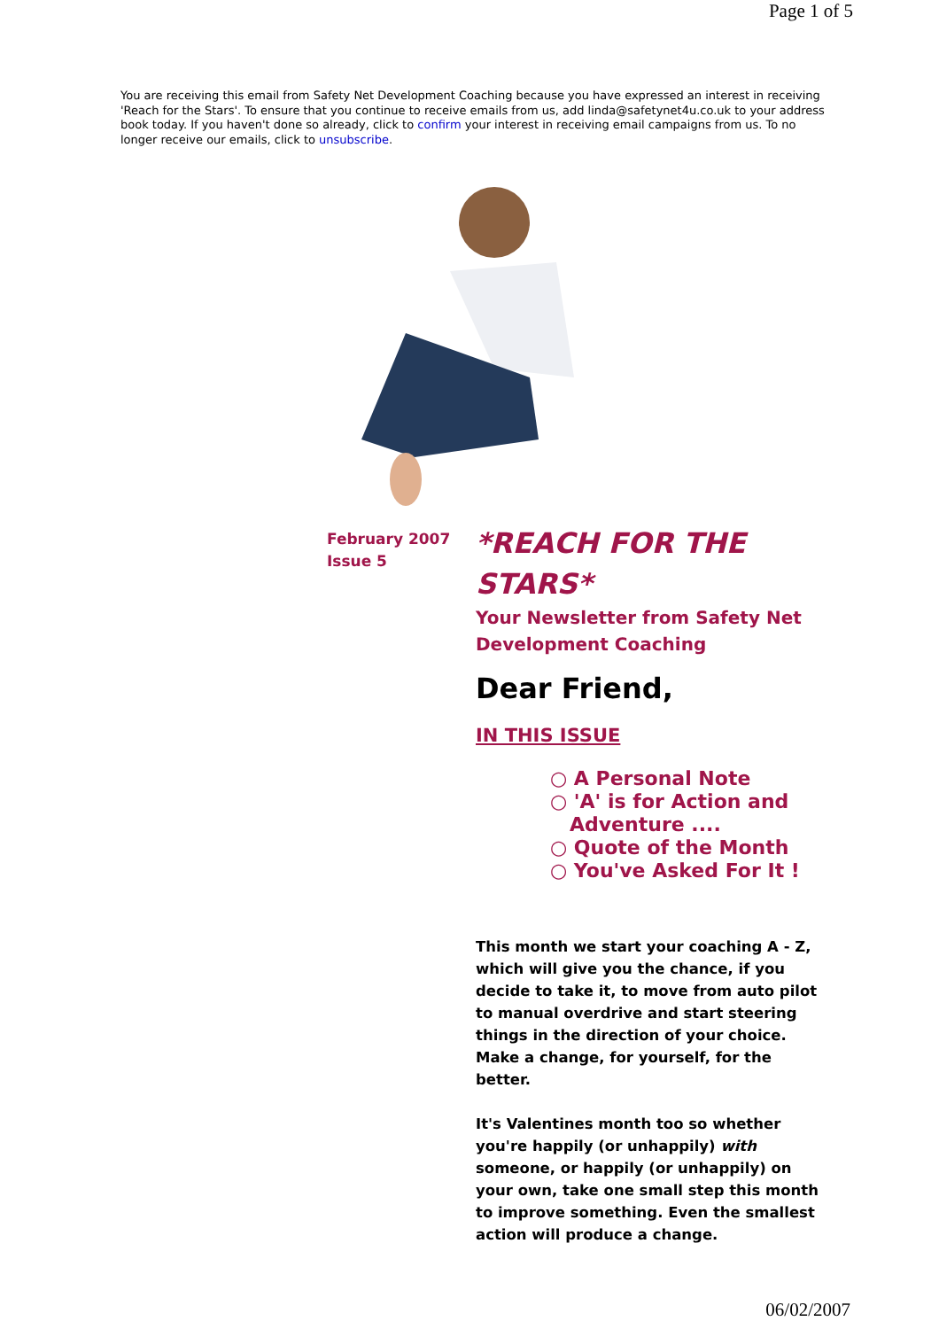Page 1 of 5
You are receiving this email from Safety Net Development Coaching because you have expressed an interest in receiving 'Reach for the Stars'. To ensure that you continue to receive emails from us, add linda@safetynet4u.co.uk to your address book today. If you haven't done so already, click to confirm your interest in receiving email campaigns from us. To no longer receive our emails, click to unsubscribe.
February 2007
Issue 5
*REACH FOR THE STARS*
Your Newsletter from Safety Net Development Coaching
Dear Friend,
IN THIS ISSUE
○ A Personal Note
○ 'A' is for Action and Adventure ....
○ Quote of the Month
○ You've Asked For It !
This month we start your coaching A - Z, which will give you the chance, if you decide to take it, to move from auto pilot to manual overdrive and start steering things in the direction of your choice. Make a change, for yourself, for the better.
It's Valentines month too so whether you're happily (or unhappily) with someone, or happily (or unhappily) on your own, take one small step this month to improve something. Even the smallest action will produce a change.
06/02/2007